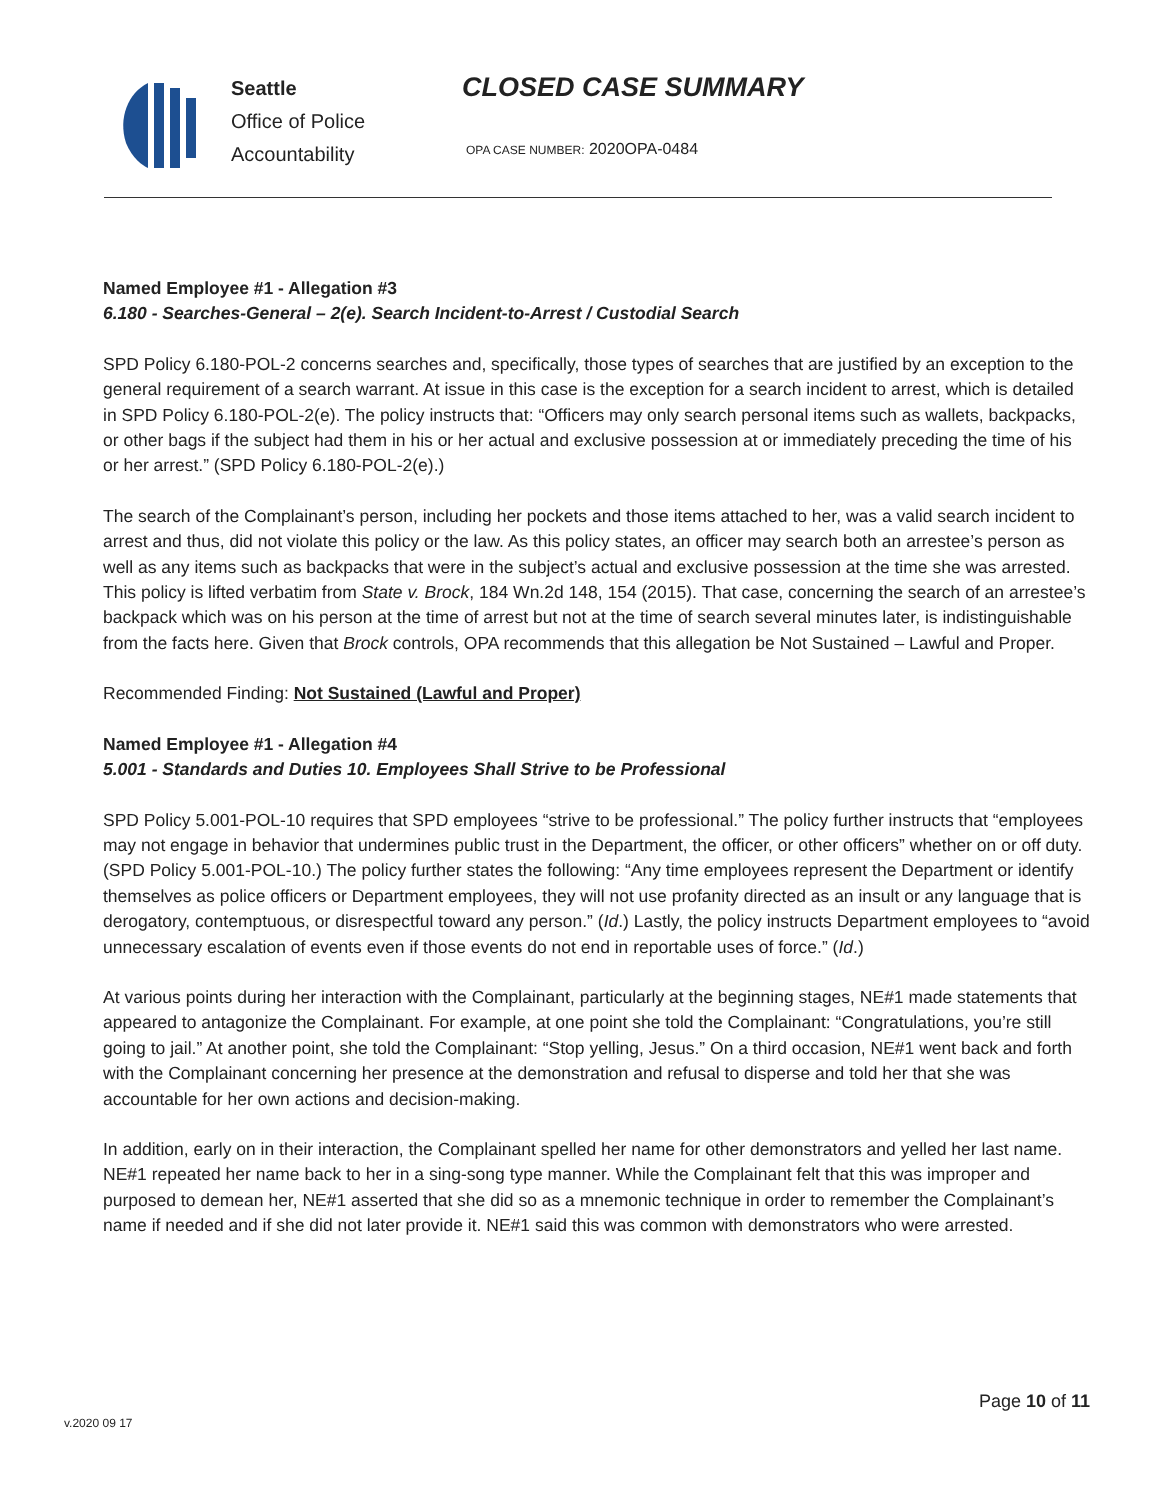Seattle
Office of Police
Accountability
CLOSED CASE SUMMARY
OPA CASE NUMBER: 2020OPA-0484
Named Employee #1 - Allegation #3
6.180 - Searches-General – 2(e). Search Incident-to-Arrest / Custodial Search
SPD Policy 6.180-POL-2 concerns searches and, specifically, those types of searches that are justified by an exception to the general requirement of a search warrant. At issue in this case is the exception for a search incident to arrest, which is detailed in SPD Policy 6.180-POL-2(e). The policy instructs that: “Officers may only search personal items such as wallets, backpacks, or other bags if the subject had them in his or her actual and exclusive possession at or immediately preceding the time of his or her arrest.” (SPD Policy 6.180-POL-2(e).)
The search of the Complainant’s person, including her pockets and those items attached to her, was a valid search incident to arrest and thus, did not violate this policy or the law. As this policy states, an officer may search both an arrestee’s person as well as any items such as backpacks that were in the subject’s actual and exclusive possession at the time she was arrested. This policy is lifted verbatim from State v. Brock, 184 Wn.2d 148, 154 (2015). That case, concerning the search of an arrestee’s backpack which was on his person at the time of arrest but not at the time of search several minutes later, is indistinguishable from the facts here. Given that Brock controls, OPA recommends that this allegation be Not Sustained – Lawful and Proper.
Recommended Finding: Not Sustained (Lawful and Proper)
Named Employee #1 - Allegation #4
5.001 - Standards and Duties 10. Employees Shall Strive to be Professional
SPD Policy 5.001-POL-10 requires that SPD employees “strive to be professional.” The policy further instructs that “employees may not engage in behavior that undermines public trust in the Department, the officer, or other officers” whether on or off duty. (SPD Policy 5.001-POL-10.) The policy further states the following: “Any time employees represent the Department or identify themselves as police officers or Department employees, they will not use profanity directed as an insult or any language that is derogatory, contemptuous, or disrespectful toward any person.” (Id.) Lastly, the policy instructs Department employees to “avoid unnecessary escalation of events even if those events do not end in reportable uses of force.” (Id.)
At various points during her interaction with the Complainant, particularly at the beginning stages, NE#1 made statements that appeared to antagonize the Complainant. For example, at one point she told the Complainant: “Congratulations, you’re still going to jail.” At another point, she told the Complainant: “Stop yelling, Jesus.” On a third occasion, NE#1 went back and forth with the Complainant concerning her presence at the demonstration and refusal to disperse and told her that she was accountable for her own actions and decision-making.
In addition, early on in their interaction, the Complainant spelled her name for other demonstrators and yelled her last name. NE#1 repeated her name back to her in a sing-song type manner. While the Complainant felt that this was improper and purposed to demean her, NE#1 asserted that she did so as a mnemonic technique in order to remember the Complainant’s name if needed and if she did not later provide it. NE#1 said this was common with demonstrators who were arrested.
Page 10 of 11
v.2020 09 17